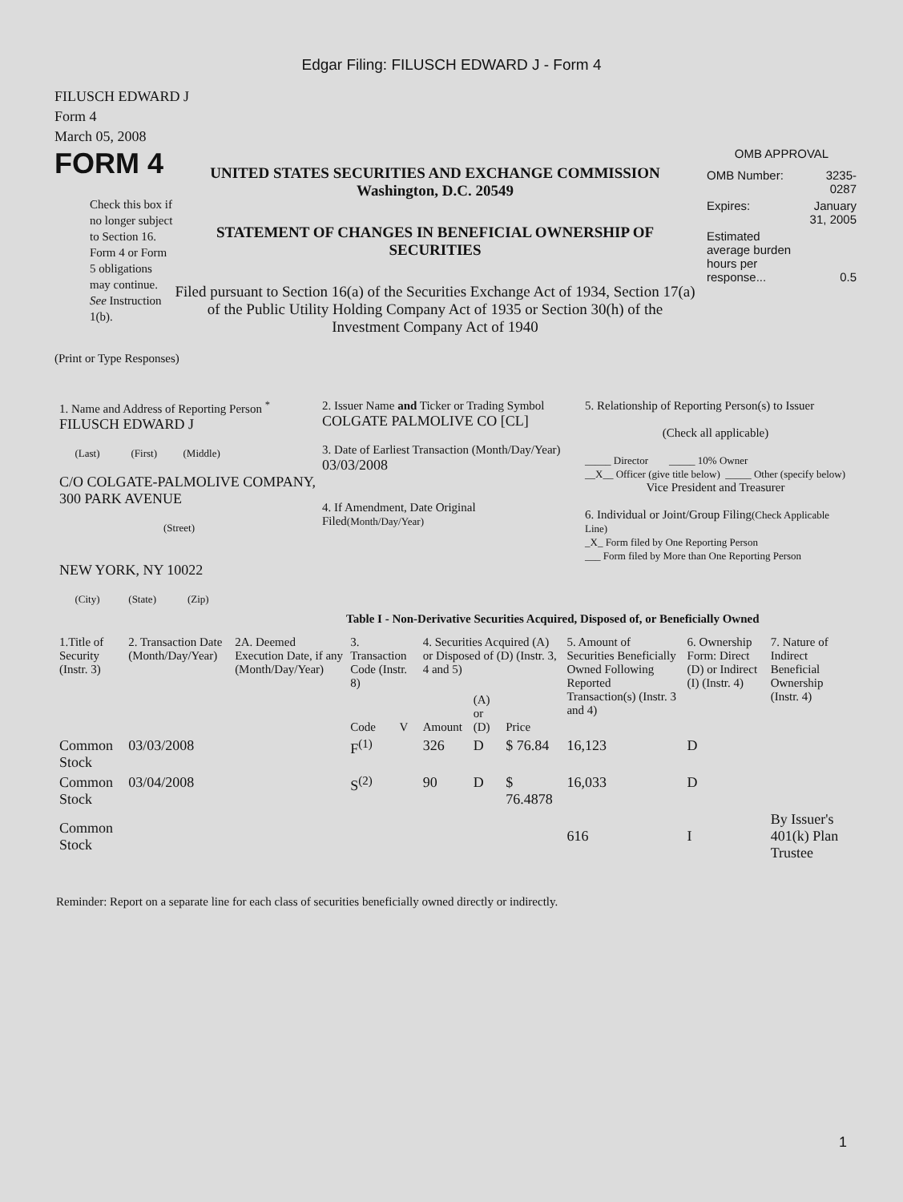Edgar Filing: FILUSCH EDWARD J - Form 4
FILUSCH EDWARD J
Form 4
March 05, 2008
FORM 4
Check this box if no longer subject to Section 16. Form 4 or Form 5 obligations may continue. See Instruction 1(b).
UNITED STATES SECURITIES AND EXCHANGE COMMISSION
Washington, D.C. 20549
STATEMENT OF CHANGES IN BENEFICIAL OWNERSHIP OF SECURITIES
Filed pursuant to Section 16(a) of the Securities Exchange Act of 1934, Section 17(a) of the Public Utility Holding Company Act of 1935 or Section 30(h) of the Investment Company Act of 1940
OMB APPROVAL
| OMB Number: | 3235-0287 |
| Expires: | January 31, 2005 |
| Estimated average burden hours per response... | 0.5 |
(Print or Type Responses)
| 1. Name and Address of Reporting Person <sup>*</sup> FILUSCH EDWARD J (Last) (First) (Middle) C/O COLGATE-PALMOLIVE COMPANY, 300 PARK AVENUE (Street) NEW YORK, NY 10022 (City) (State) (Zip) | 2. Issuer Name and Ticker or Trading Symbol COLGATE PALMOLIVE CO [CL] 3. Date of Earliest Transaction (Month/Day/Year) 03/03/2008 4. If Amendment, Date Original Filed (Month/Day/Year) | 5. Relationship of Reporting Person(s) to Issuer (Check all applicable) _____ Director _____ 10% Owner __X__ Officer (give title below) _____ Other (specify below) Vice President and Treasurer 6. Individual or Joint/Group Filing (Check Applicable Line) _X_ Form filed by One Reporting Person ___ Form filed by More than One Reporting Person |
Table I - Non-Derivative Securities Acquired, Disposed of, or Beneficially Owned
| 1.Title of Security (Instr. 3) | 2. Transaction Date (Month/Day/Year) | 2A. Deemed Execution Date, if any (Month/Day/Year) | 3. Transaction Code (Instr. 8) | | 4. Securities Acquired (A) or Disposed of (D) (Instr. 3, 4 and 5) | | | 5. Amount of Securities Beneficially Owned Following Reported Transaction(s) (Instr. 3 and 4) | 6. Ownership Form: Direct (D) or Indirect (I) (Instr. 4) | 7. Nature of Indirect Beneficial Ownership (Instr. 4) |
| --- | --- | --- | --- | --- | --- | --- | --- | --- | --- | --- |
| | | | Code | V | Amount | (A) or (D) | Price | | | |
| Common Stock | 03/03/2008 | | F<sup>(1)</sup> | | 326 | D | $ 76.84 | 16,123 | D | |
| Common Stock | 03/04/2008 | | S<sup>(2)</sup> | | 90 | D | $ 76.4878 | 16,033 | D | |
| Common Stock | | | | | | | | 616 | I | By Issuer's 401(k) Plan Trustee |
Reminder: Report on a separate line for each class of securities beneficially owned directly or indirectly.
1